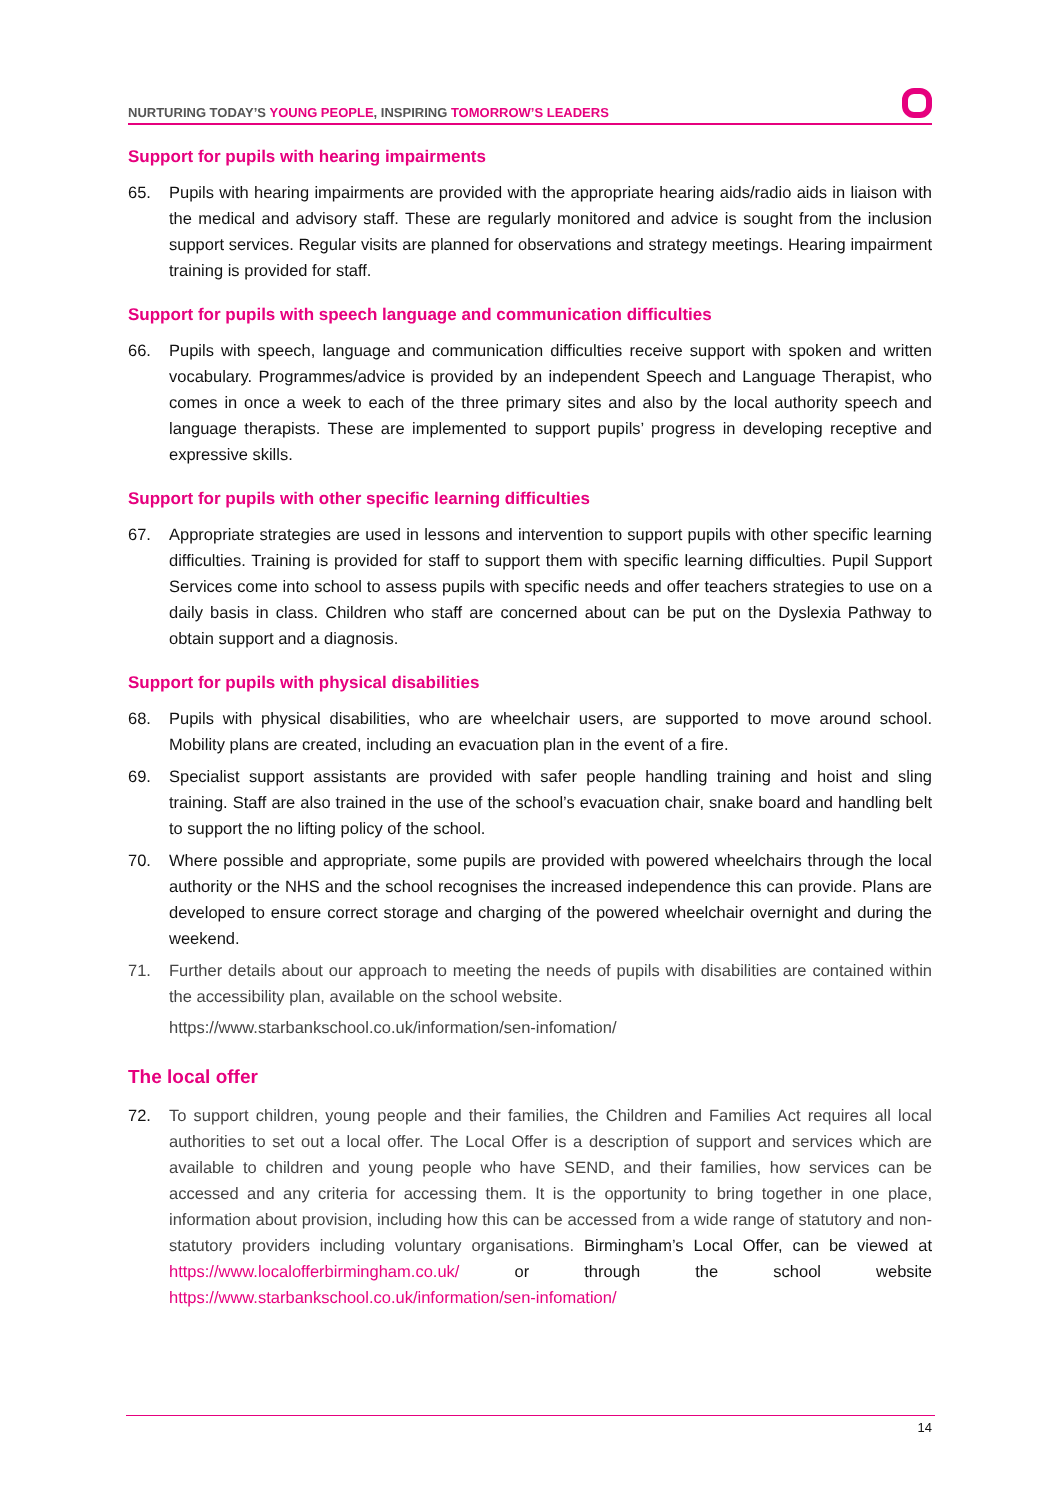NURTURING TODAY’S YOUNG PEOPLE, INSPIRING TOMORROW’S LEADERS
Support for pupils with hearing impairments
65. Pupils with hearing impairments are provided with the appropriate hearing aids/radio aids in liaison with the medical and advisory staff. These are regularly monitored and advice is sought from the inclusion support services. Regular visits are planned for observations and strategy meetings. Hearing impairment training is provided for staff.
Support for pupils with speech language and communication difficulties
66. Pupils with speech, language and communication difficulties receive support with spoken and written vocabulary. Programmes/advice is provided by an independent Speech and Language Therapist, who comes in once a week to each of the three primary sites and also by the local authority speech and language therapists. These are implemented to support pupils’ progress in developing receptive and expressive skills.
Support for pupils with other specific learning difficulties
67. Appropriate strategies are used in lessons and intervention to support pupils with other specific learning difficulties. Training is provided for staff to support them with specific learning difficulties. Pupil Support Services come into school to assess pupils with specific needs and offer teachers strategies to use on a daily basis in class. Children who staff are concerned about can be put on the Dyslexia Pathway to obtain support and a diagnosis.
Support for pupils with physical disabilities
68. Pupils with physical disabilities, who are wheelchair users, are supported to move around school. Mobility plans are created, including an evacuation plan in the event of a fire.
69. Specialist support assistants are provided with safer people handling training and hoist and sling training. Staff are also trained in the use of the school’s evacuation chair, snake board and handling belt to support the no lifting policy of the school.
70. Where possible and appropriate, some pupils are provided with powered wheelchairs through the local authority or the NHS and the school recognises the increased independence this can provide. Plans are developed to ensure correct storage and charging of the powered wheelchair overnight and during the weekend.
71. Further details about our approach to meeting the needs of pupils with disabilities are contained within the accessibility plan, available on the school website.
https://www.starbankschool.co.uk/information/sen-infomation/
The local offer
72. To support children, young people and their families, the Children and Families Act requires all local authorities to set out a local offer. The Local Offer is a description of support and services which are available to children and young people who have SEND, and their families, how services can be accessed and any criteria for accessing them. It is the opportunity to bring together in one place, information about provision, including how this can be accessed from a wide range of statutory and non-statutory providers including voluntary organisations. Birmingham’s Local Offer, can be viewed at https://www.localofferbirmingham.co.uk/ or through the school website https://www.starbankschool.co.uk/information/sen-infomation/
14